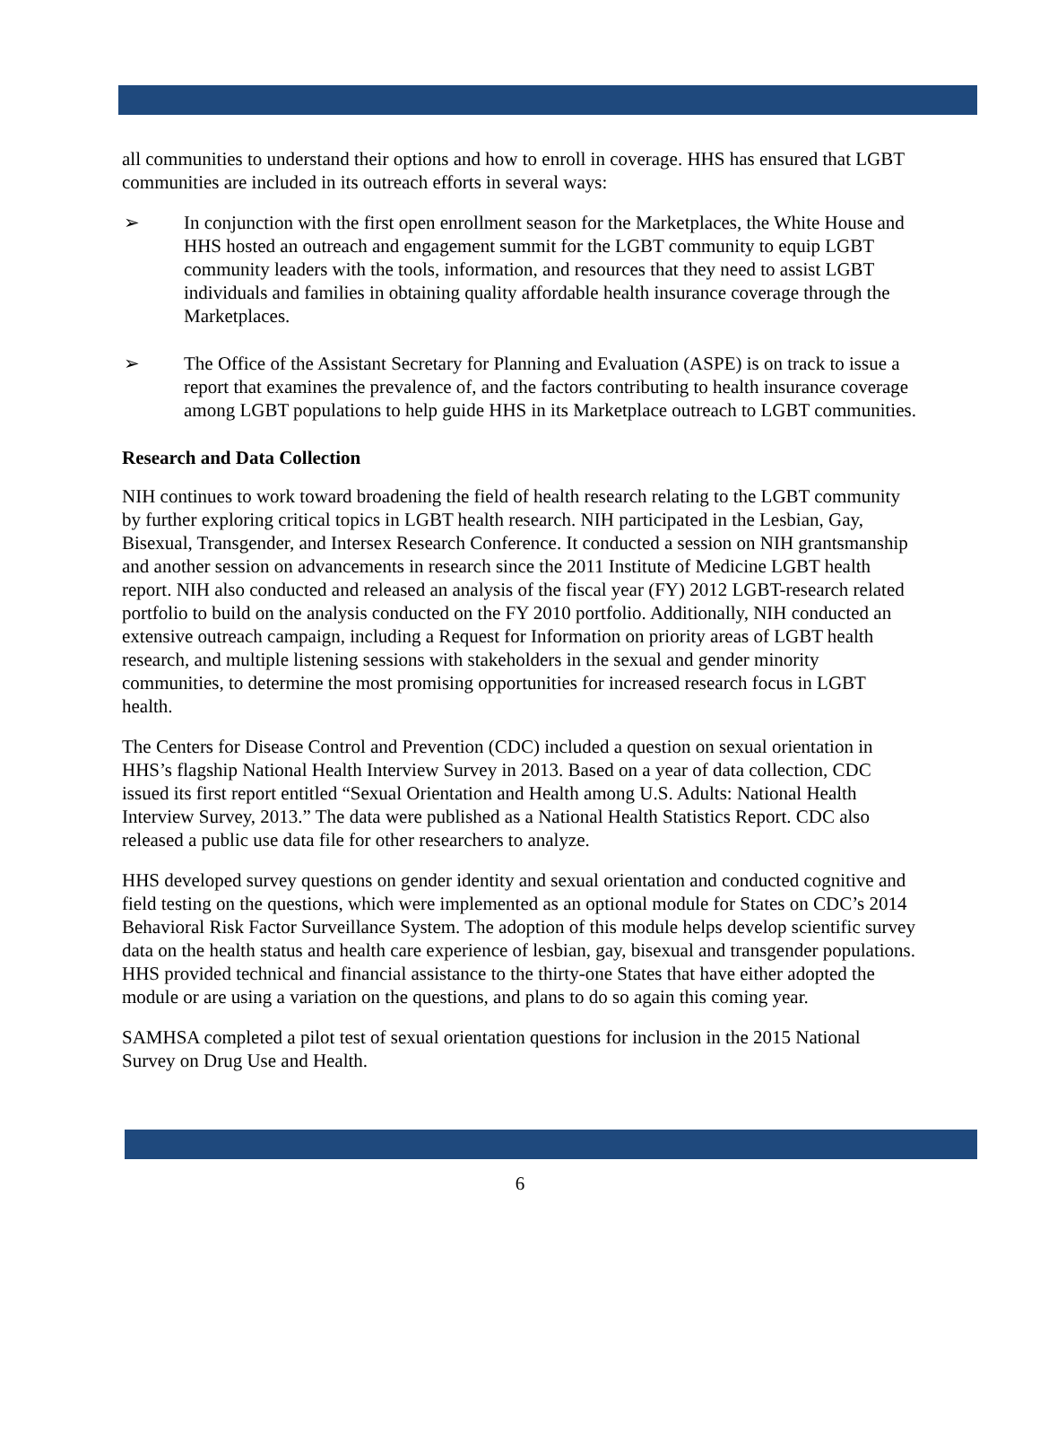all communities to understand their options and how to enroll in coverage. HHS has ensured that LGBT communities are included in its outreach efforts in several ways:
➢ In conjunction with the first open enrollment season for the Marketplaces, the White House and HHS hosted an outreach and engagement summit for the LGBT community to equip LGBT community leaders with the tools, information, and resources that they need to assist LGBT individuals and families in obtaining quality affordable health insurance coverage through the Marketplaces.
➢ The Office of the Assistant Secretary for Planning and Evaluation (ASPE) is on track to issue a report that examines the prevalence of, and the factors contributing to health insurance coverage among LGBT populations to help guide HHS in its Marketplace outreach to LGBT communities.
Research and Data Collection
NIH continues to work toward broadening the field of health research relating to the LGBT community by further exploring critical topics in LGBT health research. NIH participated in the Lesbian, Gay, Bisexual, Transgender, and Intersex Research Conference. It conducted a session on NIH grantsmanship and another session on advancements in research since the 2011 Institute of Medicine LGBT health report. NIH also conducted and released an analysis of the fiscal year (FY) 2012 LGBT-research related portfolio to build on the analysis conducted on the FY 2010 portfolio. Additionally, NIH conducted an extensive outreach campaign, including a Request for Information on priority areas of LGBT health research, and multiple listening sessions with stakeholders in the sexual and gender minority communities, to determine the most promising opportunities for increased research focus in LGBT health.
The Centers for Disease Control and Prevention (CDC) included a question on sexual orientation in HHS’s flagship National Health Interview Survey in 2013. Based on a year of data collection, CDC issued its first report entitled “Sexual Orientation and Health among U.S. Adults: National Health Interview Survey, 2013.” The data were published as a National Health Statistics Report. CDC also released a public use data file for other researchers to analyze.
HHS developed survey questions on gender identity and sexual orientation and conducted cognitive and field testing on the questions, which were implemented as an optional module for States on CDC’s 2014 Behavioral Risk Factor Surveillance System. The adoption of this module helps develop scientific survey data on the health status and health care experience of lesbian, gay, bisexual and transgender populations. HHS provided technical and financial assistance to the thirty-one States that have either adopted the module or are using a variation on the questions, and plans to do so again this coming year.
SAMHSA completed a pilot test of sexual orientation questions for inclusion in the 2015 National Survey on Drug Use and Health.
6